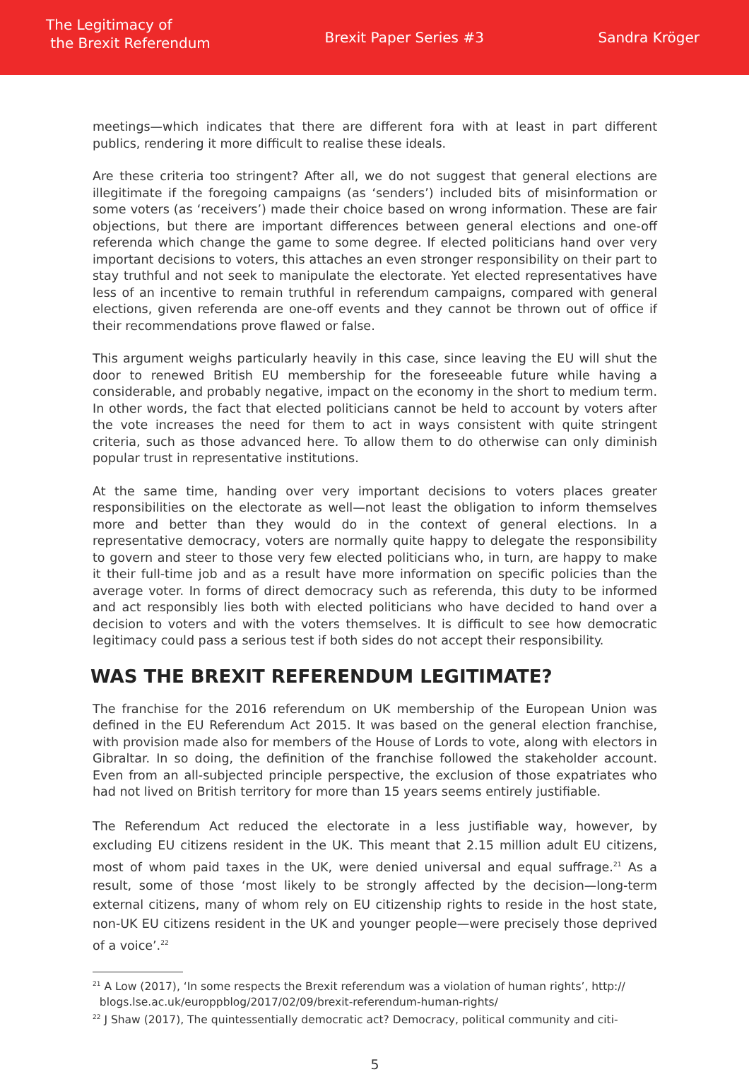The Legitimacy of
the Brexit Referendum
Brexit Paper Series #3 Sandra Kröger
meetings—which indicates that there are different fora with at least in part different publics, rendering it more difficult to realise these ideals.
Are these criteria too stringent? After all, we do not suggest that general elections are illegitimate if the foregoing campaigns (as ‘senders’) included bits of misinformation or some voters (as ‘receivers’) made their choice based on wrong information. These are fair objections, but there are important differences between general elections and one-off referenda which change the game to some degree. If elected politicians hand over very important decisions to voters, this attaches an even stronger responsibility on their part to stay truthful and not seek to manipulate the electorate. Yet elected representatives have less of an incentive to remain truthful in referendum campaigns, compared with general elections, given referenda are one-off events and they cannot be thrown out of office if their recommendations prove flawed or false.
This argument weighs particularly heavily in this case, since leaving the EU will shut the door to renewed British EU membership for the foreseeable future while having a considerable, and probably negative, impact on the economy in the short to medium term. In other words, the fact that elected politicians cannot be held to account by voters after the vote increases the need for them to act in ways consistent with quite stringent criteria, such as those advanced here. To allow them to do otherwise can only diminish popular trust in representative institutions.
At the same time, handing over very important decisions to voters places greater responsibilities on the electorate as well—not least the obligation to inform themselves more and better than they would do in the context of general elections. In a representative democracy, voters are normally quite happy to delegate the responsibility to govern and steer to those very few elected politicians who, in turn, are happy to make it their full-time job and as a result have more information on specific policies than the average voter. In forms of direct democracy such as referenda, this duty to be informed and act responsibly lies both with elected politicians who have decided to hand over a decision to voters and with the voters themselves. It is difficult to see how democratic legitimacy could pass a serious test if both sides do not accept their responsibility.
WAS THE BREXIT REFERENDUM LEGITIMATE?
The franchise for the 2016 referendum on UK membership of the European Union was defined in the EU Referendum Act 2015. It was based on the general election franchise, with provision made also for members of the House of Lords to vote, along with electors in Gibraltar. In so doing, the definition of the franchise followed the stakeholder account. Even from an all-subjected principle perspective, the exclusion of those expatriates who had not lived on British territory for more than 15 years seems entirely justifiable.
The Referendum Act reduced the electorate in a less justifiable way, however, by excluding EU citizens resident in the UK. This meant that 2.15 million adult EU citizens, most of whom paid taxes in the UK, were denied universal and equal suffrage.<sup>21</sup> As a result, some of those ‘most likely to be strongly affected by the decision—long-term external citizens, many of whom rely on EU citizenship rights to reside in the host state, non-UK EU citizens resident in the UK and younger people—were precisely those deprived of a voice’.<sup>22</sup>
<sup>21</sup> A Low (2017), ‘In some respects the Brexit referendum was a violation of human rights’, http://
blogs.lse.ac.uk/europpblog/2017/02/09/brexit-referendum-human-rights/
<sup>22</sup> J Shaw (2017), The quintessentially democratic act? Democracy, political community and citi-
5